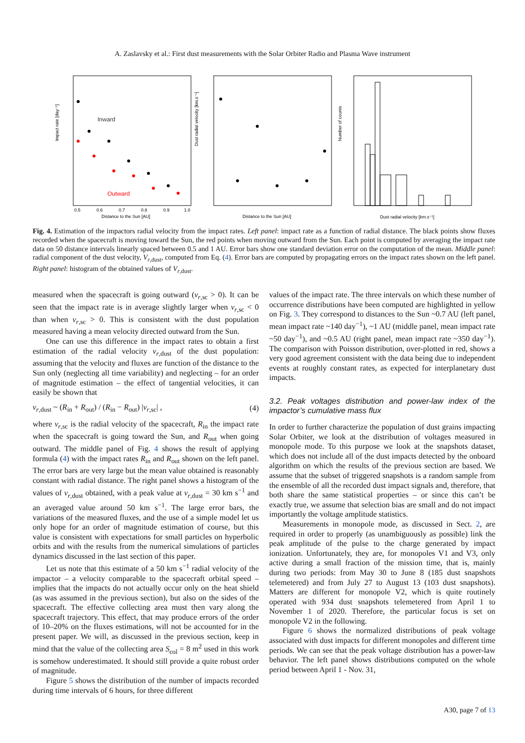A. Zaslavsky et al.: First dust measurements with the Solar Orbiter Radio and Plasma Wave instrument
Impact rate [day⁻¹]
Distance to the Sun [AU]
Inward
Outward
0.5
0.6
0.7
0.8
0.9
1.0
Dust radial velocity [km.s⁻¹]
Distance to the Sun [AU]
Number of counts
Dust radial velocity [km.s⁻¹]
Fig. 4. Estimation of the impactors radial velocity from the impact rates. Left panel: impact rate as a function of radial distance. The black points show fluxes recorded when the spacecraft is moving toward the Sun, the red points when moving outward from the Sun. Each point is computed by averaging the impact rate data on 50 distance intervals linearly spaced between 0.5 and 1 AU. Error bars show one standard deviation error on the computation of the mean. Middle panel: radial component of the dust velocity, V<sub>r,dust</sub>, computed from Eq. (4). Error bars are computed by propagating errors on the impact rates shown on the left panel. Right panel: histogram of the obtained values of V<sub>r,dust</sub>.
measured when the spacecraft is going outward (v<sub>r,sc</sub> > 0). It can be seen that the impact rate is in average slightly larger when v<sub>r,sc</sub> < 0 than when v<sub>r,sc</sub> > 0. This is consistent with the dust population measured having a mean velocity directed outward from the Sun.
One can use this difference in the impact rates to obtain a first estimation of the radial velocity v<sub>r,dust</sub> of the dust population: assuming that the velocity and fluxes are function of the distance to the Sun only (neglecting all time variability) and neglecting – for an order of magnitude estimation – the effect of tangential velocities, it can easily be shown that
v<sub>r,dust</sub> ~ (R<sub>in</sub> + R<sub>out</sub>) / (R<sub>in</sub> − R<sub>out</sub>) |v<sub>r,sc</sub>| , (4)
where v<sub>r,sc</sub> is the radial velocity of the spacecraft, R<sub>in</sub> the impact rate when the spacecraft is going toward the Sun, and R<sub>out</sub> when going outward. The middle panel of Fig. 4 shows the result of applying formula (4) with the impact rates R<sub>in</sub> and R<sub>out</sub> shown on the left panel. The error bars are very large but the mean value obtained is reasonably constant with radial distance. The right panel shows a histogram of the values of v<sub>r,dust</sub> obtained, with a peak value at v<sub>r,dust</sub> = 30 km s<sup>−1</sup> and an averaged value around 50 km s<sup>−1</sup>. The large error bars, the variations of the measured fluxes, and the use of a simple model let us only hope for an order of magnitude estimation of course, but this value is consistent with expectations for small particles on hyperbolic orbits and with the results from the numerical simulations of particles dynamics discussed in the last section of this paper.
Let us note that this estimate of a 50 km s<sup>−1</sup> radial velocity of the impactor – a velocity comparable to the spacecraft orbital speed – implies that the impacts do not actually occur only on the heat shield (as was assumed in the previous section), but also on the sides of the spacecraft. The effective collecting area must then vary along the spacecraft trajectory. This effect, that may produce errors of the order of 10–20% on the fluxes estimations, will not be accounted for in the present paper. We will, as discussed in the previous section, keep in mind that the value of the collecting area S<sub>col</sub> = 8 m<sup>2</sup> used in this work is somehow underestimated. It should still provide a quite robust order of magnitude.
Figure 5 shows the distribution of the number of impacts recorded during time intervals of 6 hours, for three different
values of the impact rate. The three intervals on which these number of occurrence distributions have been computed are highlighted in yellow on Fig. 3. They correspond to distances to the Sun ~0.7 AU (left panel, mean impact rate ~140 day<sup>−1</sup>), ~1 AU (middle panel, mean impact rate ~50 day<sup>−1</sup>), and ~0.5 AU (right panel, mean impact rate ~350 day<sup>−1</sup>). The comparison with Poisson distribution, over-plotted in red, shows a very good agreement consistent with the data being due to independent events at roughly constant rates, as expected for interplanetary dust impacts.
3.2. Peak voltages distribution and power-law index of the impactor’s cumulative mass flux
In order to further characterize the population of dust grains impacting Solar Orbiter, we look at the distribution of voltages measured in monopole mode. To this purpose we look at the snapshots dataset, which does not include all of the dust impacts detected by the onboard algorithm on which the results of the previous section are based. We assume that the subset of triggered snapshots is a random sample from the ensemble of all the recorded dust impact signals and, therefore, that both share the same statistical properties – or since this can’t be exactly true, we assume that selection bias are small and do not impact importantly the voltage amplitude statistics.
Measurements in monopole mode, as discussed in Sect. 2, are required in order to properly (as unambiguously as possible) link the peak amplitude of the pulse to the charge generated by impact ionization. Unfortunately, they are, for monopoles V1 and V3, only active during a small fraction of the mission time, that is, mainly during two periods: from May 30 to June 8 (185 dust snapshots telemetered) and from July 27 to August 13 (103 dust snapshots). Matters are different for monopole V2, which is quite routinely operated with 934 dust snapshots telemetered from April 1 to November 1 of 2020. Therefore, the particular focus is set on monopole V2 in the following.
Figure 6 shows the normalized distributions of peak voltage associated with dust impacts for different monopoles and different time periods. We can see that the peak voltage distribution has a power-law behavior. The left panel shows distributions computed on the whole period between April 1 - Nov. 31,
A30, page 7 of 13